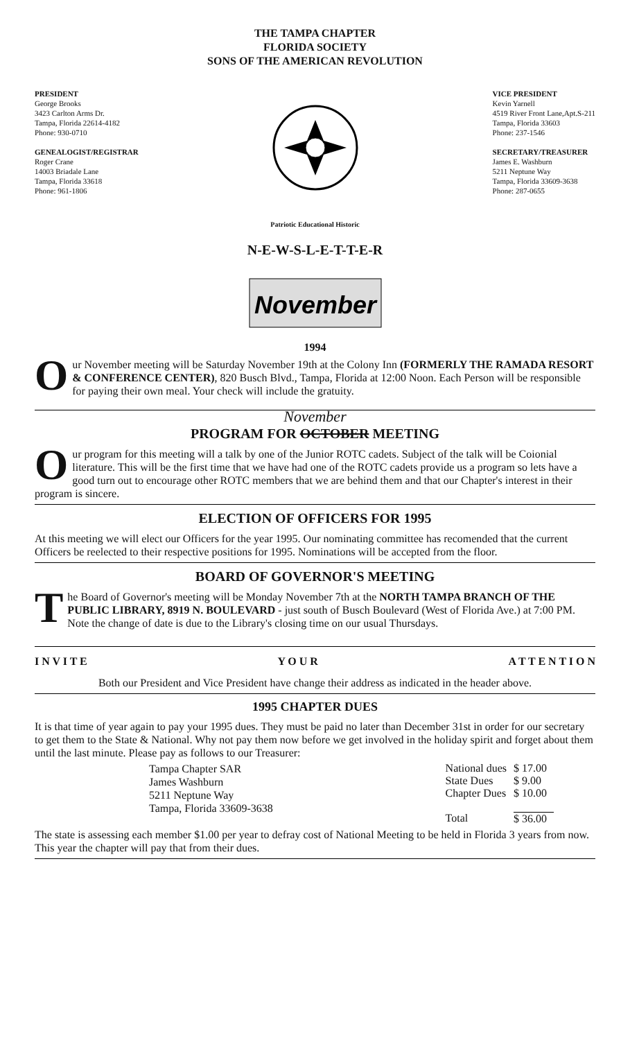THE TAMPA CHAPTER
FLORIDA SOCIETY
SONS OF THE AMERICAN REVOLUTION
PRESIDENT
George Brooks
3423 Carlton Arms Dr.
Tampa, Florida 22614-4182
Phone: 930-0710
GENEALOGIST/REGISTRAR
Roger Crane
14003 Briadale Lane
Tampa, Florida 33618
Phone: 961-1806
VICE PRESIDENT
Kevin Yarnell
4519 River Front Lane,Apt.S-211
Tampa, Florida 33603
Phone: 237-1546
SECRETARY/TREASURER
James E. Washburn
5211 Neptune Way
Tampa, Florida 33609-3638
Phone: 287-0655
Patriotic Educational Historic
N-E-W-S-L-E-T-T-E-R
November
1994
Our November meeting will be Saturday November 19th at the Colony Inn (FORMERLY THE RAMADA RESORT & CONFERENCE CENTER), 820 Busch Blvd., Tampa, Florida at 12:00 Noon. Each Person will be responsible for paying their own meal. Your check will include the gratuity.
November
PROGRAM FOR OCTOBER MEETING
Our program for this meeting will a talk by one of the Junior ROTC cadets. Subject of the talk will be Coionial literature. This will be the first time that we have had one of the ROTC cadets provide us a program so lets have a good turn out to encourage other ROTC members that we are behind them and that our Chapter's interest in their program is sincere.
ELECTION OF OFFICERS FOR 1995
At this meeting we will elect our Officers for the year 1995. Our nominating committee has recomended that the current Officers be reelected to their respective positions for 1995. Nominations will be accepted from the floor.
BOARD OF GOVERNOR'S MEETING
The Board of Governor's meeting will be Monday November 7th at the NORTH TAMPA BRANCH OF THE PUBLIC LIBRARY, 8919 N. BOULEVARD - just south of Busch Boulevard (West of Florida Ave.) at 7:00 PM. Note the change of date is due to the Library's closing time on our usual Thursdays.
I N V I T E Y O U R A T T E N T I O N
Both our President and Vice President have change their address as indicated in the header above.
1995 CHAPTER DUES
It is that time of year again to pay your 1995 dues. They must be paid no later than December 31st in order for our secretary to get them to the State & National. Why not pay them now before we get involved in the holiday spirit and forget about them until the last minute. Please pay as follows to our Treasurer:
Tampa Chapter SAR
James Washburn
5211 Neptune Way
Tampa, Florida 33609-3638
| National dues | $ 17.00 |
| State Dues | $ 9.00 |
| Chapter Dues | $ 10.00 |
| Total | $ 36.00 |
The state is assessing each member $1.00 per year to defray cost of National Meeting to be held in Florida 3 years from now. This year the chapter will pay that from their dues.